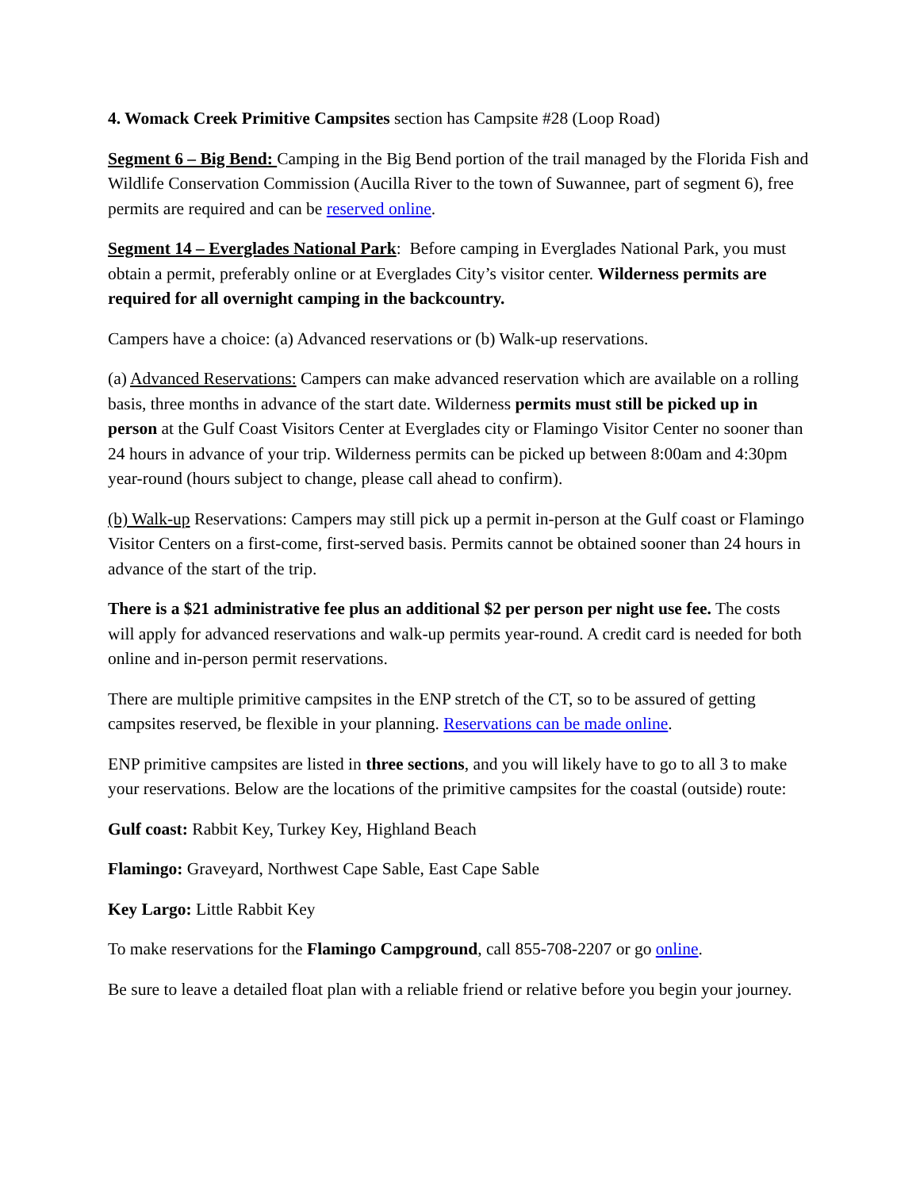4. Womack Creek Primitive Campsites section has Campsite #28 (Loop Road)
Segment 6 – Big Bend: Camping in the Big Bend portion of the trail managed by the Florida Fish and Wildlife Conservation Commission (Aucilla River to the town of Suwannee, part of segment 6), free permits are required and can be reserved online.
Segment 14 – Everglades National Park: Before camping in Everglades National Park, you must obtain a permit, preferably online or at Everglades City’s visitor center. Wilderness permits are required for all overnight camping in the backcountry.
Campers have a choice: (a) Advanced reservations or (b) Walk-up reservations.
(a) Advanced Reservations: Campers can make advanced reservation which are available on a rolling basis, three months in advance of the start date. Wilderness permits must still be picked up in person at the Gulf Coast Visitors Center at Everglades city or Flamingo Visitor Center no sooner than 24 hours in advance of your trip. Wilderness permits can be picked up between 8:00am and 4:30pm year-round (hours subject to change, please call ahead to confirm).
(b) Walk-up Reservations: Campers may still pick up a permit in-person at the Gulf coast or Flamingo Visitor Centers on a first-come, first-served basis. Permits cannot be obtained sooner than 24 hours in advance of the start of the trip.
There is a $21 administrative fee plus an additional $2 per person per night use fee. The costs will apply for advanced reservations and walk-up permits year-round. A credit card is needed for both online and in-person permit reservations.
There are multiple primitive campsites in the ENP stretch of the CT, so to be assured of getting campsites reserved, be flexible in your planning. Reservations can be made online.
ENP primitive campsites are listed in three sections, and you will likely have to go to all 3 to make your reservations. Below are the locations of the primitive campsites for the coastal (outside) route:
Gulf coast: Rabbit Key, Turkey Key, Highland Beach
Flamingo: Graveyard, Northwest Cape Sable, East Cape Sable
Key Largo: Little Rabbit Key
To make reservations for the Flamingo Campground, call 855-708-2207 or go online.
Be sure to leave a detailed float plan with a reliable friend or relative before you begin your journey.